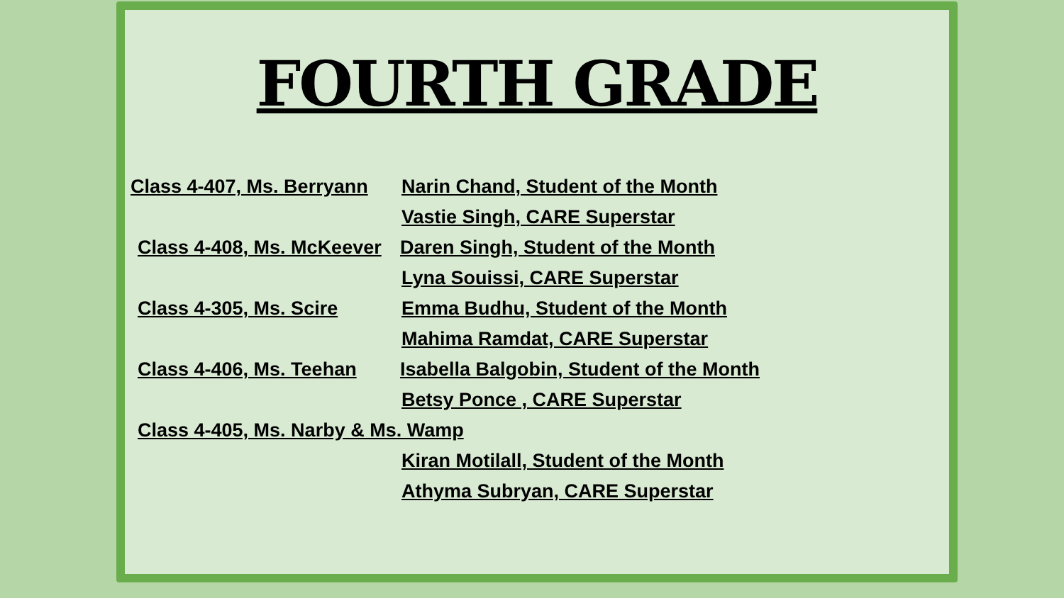FOURTH GRADE
Class 4-407, Ms. Berryann
Narin Chand, Student of the Month
Vastie Singh, CARE Superstar
Class 4-408, Ms. McKeever
Daren Singh, Student of the Month
Lyna Souissi, CARE Superstar
Class 4-305, Ms. Scire Emma Budhu, Student of the Month
Mahima Ramdat, CARE Superstar
Class 4-406, Ms. Teehan
Isabella Balgobin, Student of the Month
Betsy Ponce , CARE Superstar
Class 4-405, Ms. Narby & Ms. Wamp
Kiran Motilall, Student of the Month
Athyma Subryan, CARE Superstar